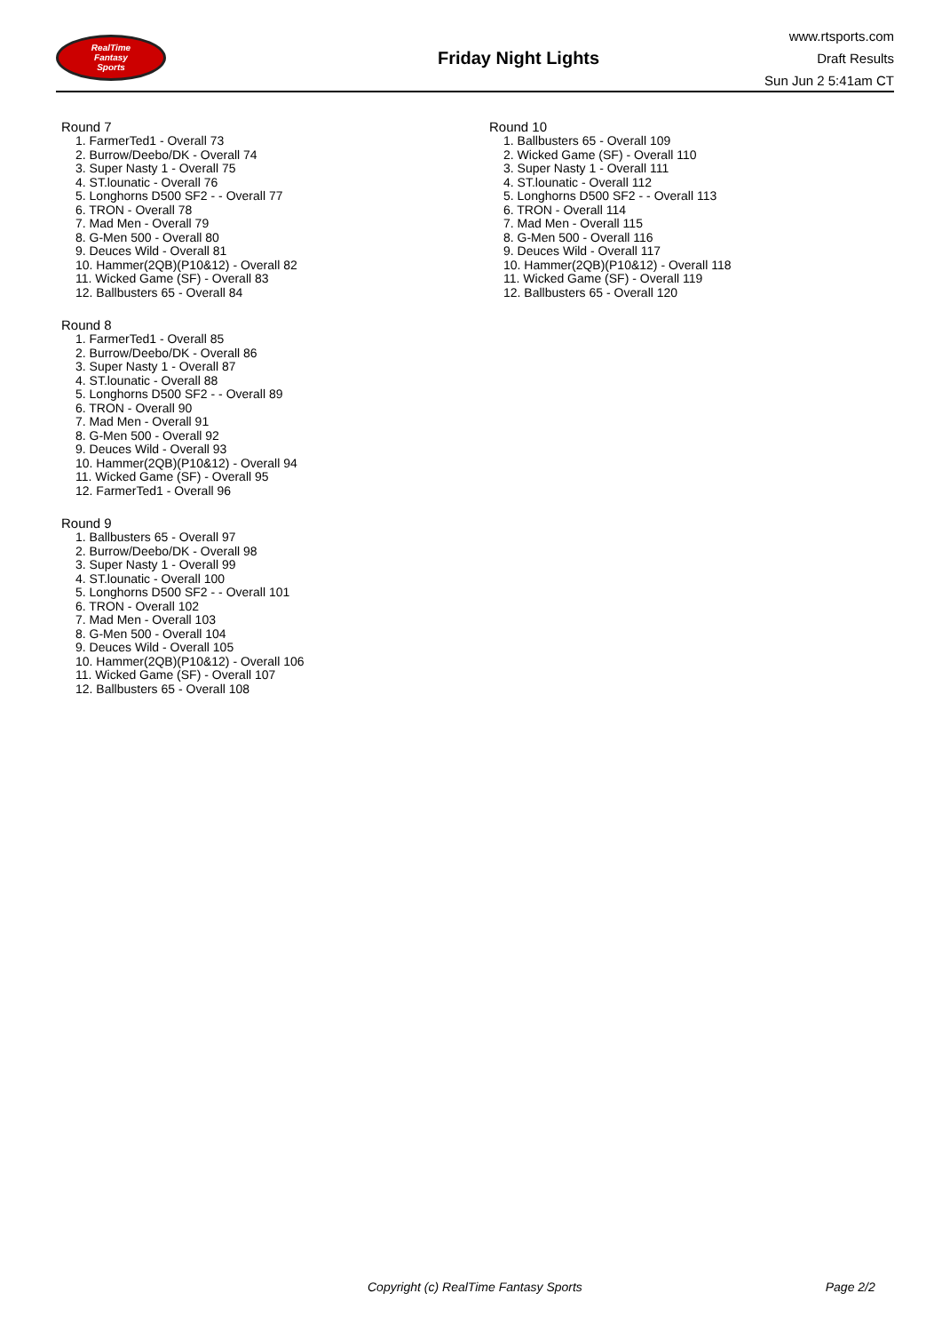RealTime
Fantasy
Sports
Friday Night Lights
www.rtsports.com
Draft Results
Sun Jun 2 5:41am CT
Round 7
1. FarmerTed1 - Overall 73
2. Burrow/Deebo/DK - Overall 74
3. Super Nasty 1 - Overall 75
4. ST.lounatic - Overall 76
5. Longhorns D500 SF2 - - Overall 77
6. TRON - Overall 78
7. Mad Men - Overall 79
8. G-Men 500 - Overall 80
9. Deuces Wild - Overall 81
10. Hammer(2QB)(P10&12) - Overall 82
11. Wicked Game (SF) - Overall 83
12. Ballbusters 65 - Overall 84
Round 8
1. FarmerTed1 - Overall 85
2. Burrow/Deebo/DK - Overall 86
3. Super Nasty 1 - Overall 87
4. ST.lounatic - Overall 88
5. Longhorns D500 SF2 - - Overall 89
6. TRON - Overall 90
7. Mad Men - Overall 91
8. G-Men 500 - Overall 92
9. Deuces Wild - Overall 93
10. Hammer(2QB)(P10&12) - Overall 94
11. Wicked Game (SF) - Overall 95
12. FarmerTed1 - Overall 96
Round 9
1. Ballbusters 65 - Overall 97
2. Burrow/Deebo/DK - Overall 98
3. Super Nasty 1 - Overall 99
4. ST.lounatic - Overall 100
5. Longhorns D500 SF2 - - Overall 101
6. TRON - Overall 102
7. Mad Men - Overall 103
8. G-Men 500 - Overall 104
9. Deuces Wild - Overall 105
10. Hammer(2QB)(P10&12) - Overall 106
11. Wicked Game (SF) - Overall 107
12. Ballbusters 65 - Overall 108
Round 10
1. Ballbusters 65 - Overall 109
2. Wicked Game (SF) - Overall 110
3. Super Nasty 1 - Overall 111
4. ST.lounatic - Overall 112
5. Longhorns D500 SF2 - - Overall 113
6. TRON - Overall 114
7. Mad Men - Overall 115
8. G-Men 500 - Overall 116
9. Deuces Wild - Overall 117
10. Hammer(2QB)(P10&12) - Overall 118
11. Wicked Game (SF) - Overall 119
12. Ballbusters 65 - Overall 120
Copyright (c) RealTime Fantasy Sports Page 2/2